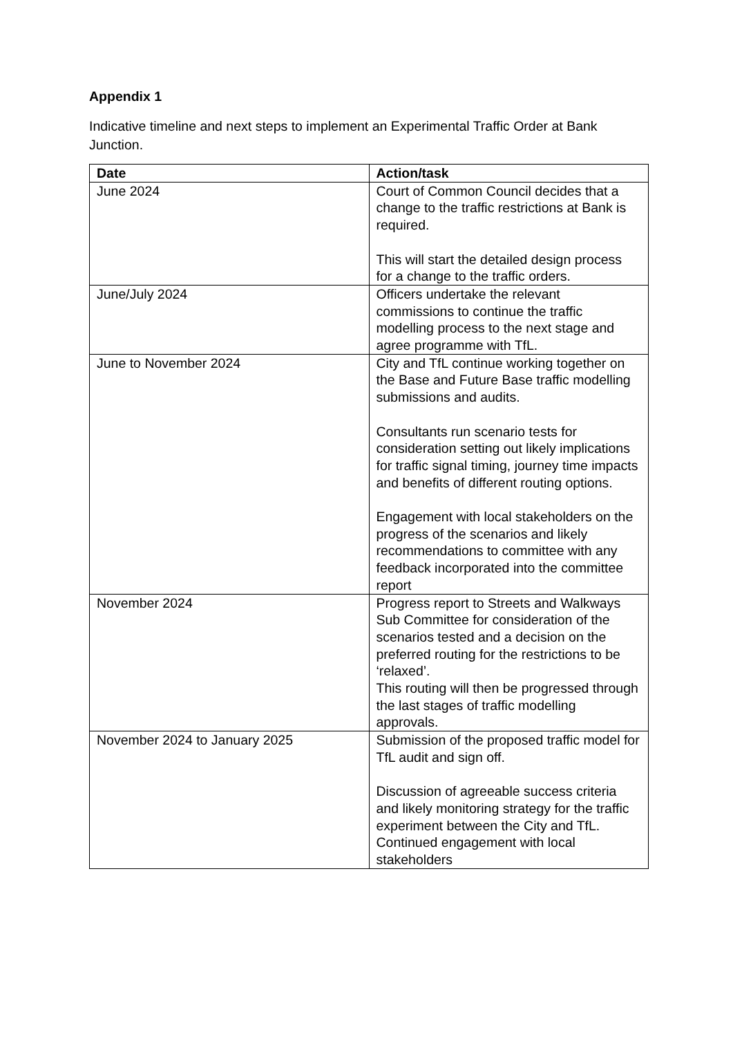Appendix 1
Indicative timeline and next steps to implement an Experimental Traffic Order at Bank Junction.
| Date | Action/task |
| --- | --- |
| June 2024 | Court of Common Council decides that a change to the traffic restrictions at Bank is required. This will start the detailed design process for a change to the traffic orders. |
| June/July 2024 | Officers undertake the relevant commissions to continue the traffic modelling process to the next stage and agree programme with TfL. |
| June to November 2024 | City and TfL continue working together on the Base and Future Base traffic modelling submissions and audits. Consultants run scenario tests for consideration setting out likely implications for traffic signal timing, journey time impacts and benefits of different routing options. Engagement with local stakeholders on the progress of the scenarios and likely recommendations to committee with any feedback incorporated into the committee report |
| November 2024 | Progress report to Streets and Walkways Sub Committee for consideration of the scenarios tested and a decision on the preferred routing for the restrictions to be ‘relaxed’. This routing will then be progressed through the last stages of traffic modelling approvals. |
| November 2024 to January 2025 | Submission of the proposed traffic model for TfL audit and sign off. Discussion of agreeable success criteria and likely monitoring strategy for the traffic experiment between the City and TfL. Continued engagement with local stakeholders |